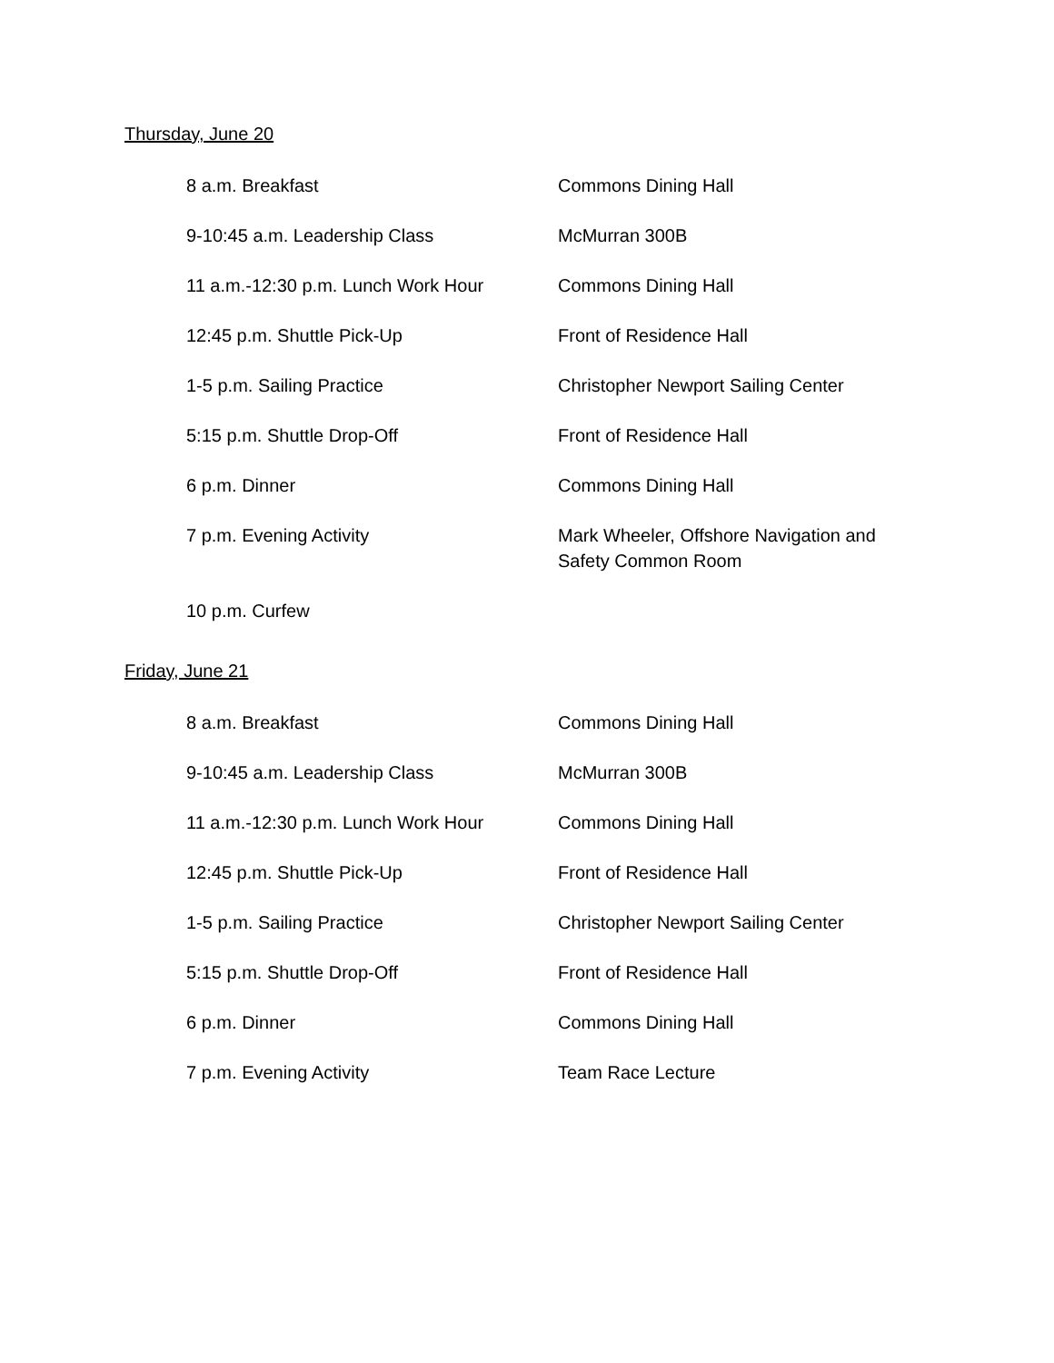Thursday, June 20
| 8 a.m. Breakfast | Commons Dining Hall |
| 9-10:45 a.m. Leadership Class | McMurran 300B |
| 11 a.m.-12:30 p.m. Lunch Work Hour | Commons Dining Hall |
| 12:45 p.m. Shuttle Pick-Up | Front of Residence Hall |
| 1-5 p.m. Sailing Practice | Christopher Newport Sailing Center |
| 5:15 p.m. Shuttle Drop-Off | Front of Residence Hall |
| 6 p.m. Dinner | Commons Dining Hall |
| 7 p.m. Evening Activity | Mark Wheeler, Offshore Navigation and Safety Common Room |
| 10 p.m. Curfew | |
Friday, June 21
| 8 a.m. Breakfast | Commons Dining Hall |
| 9-10:45 a.m. Leadership Class | McMurran 300B |
| 11 a.m.-12:30 p.m. Lunch Work Hour | Commons Dining Hall |
| 12:45 p.m. Shuttle Pick-Up | Front of Residence Hall |
| 1-5 p.m. Sailing Practice | Christopher Newport Sailing Center |
| 5:15 p.m. Shuttle Drop-Off | Front of Residence Hall |
| 6 p.m. Dinner | Commons Dining Hall |
| 7 p.m. Evening Activity | Team Race Lecture |